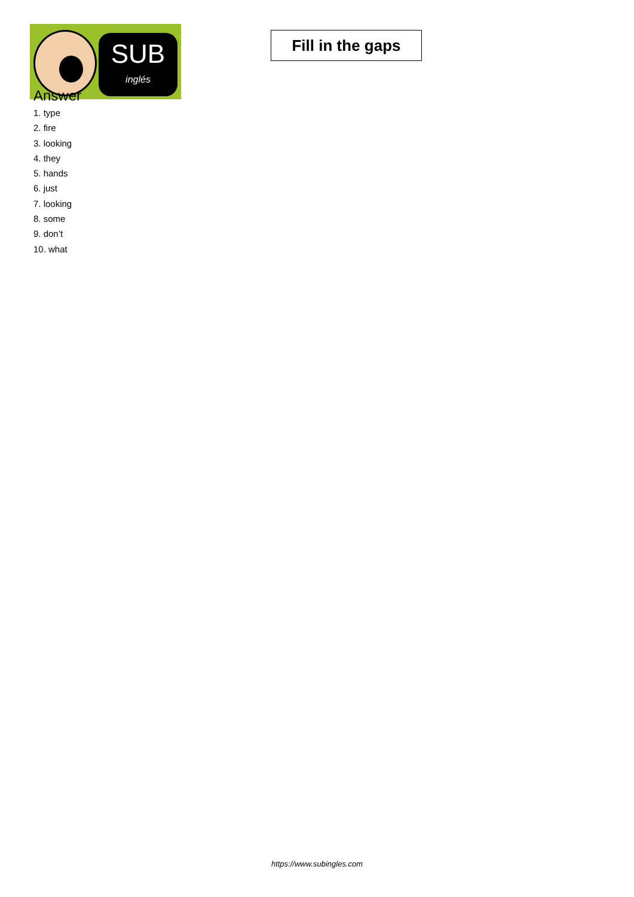SUB
inglés
Fill in the gaps
Answer
1. type
2. fire
3. looking
4. they
5. hands
6. just
7. looking
8. some
9. don’t
10. what
https://www.subingles.com